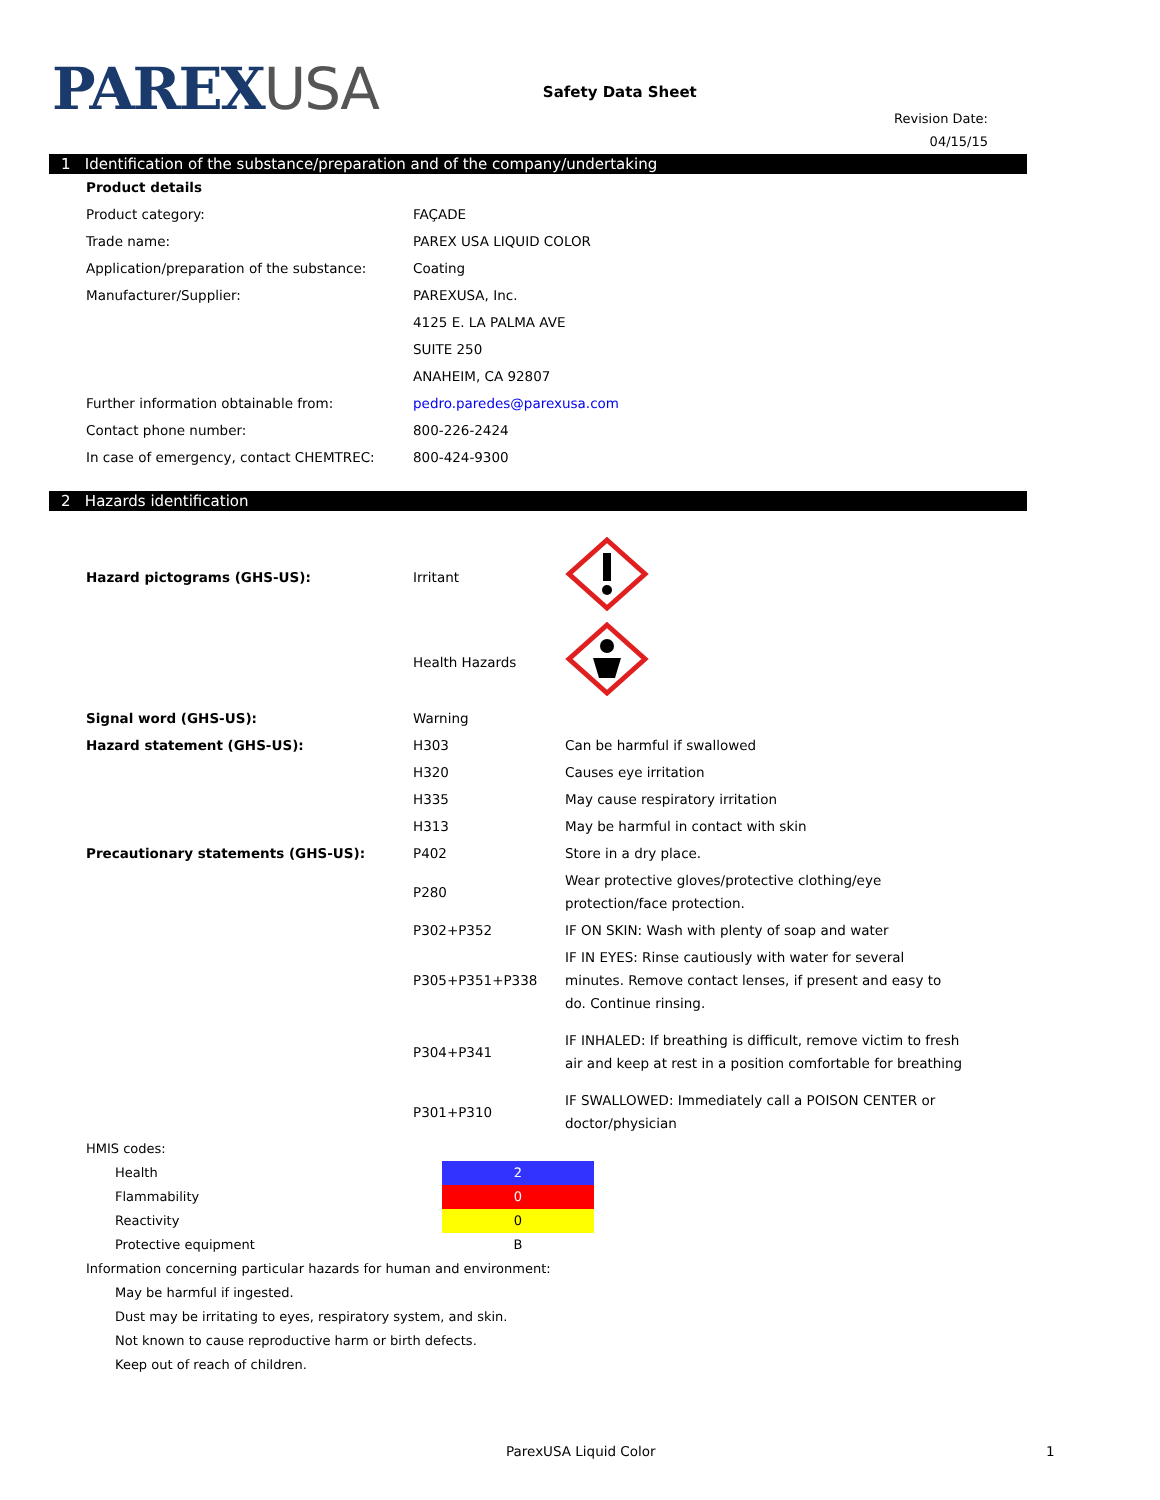PAREXUSA
Safety Data Sheet
Revision Date:
04/15/15
1 Identification of the substance/preparation and of the company/undertaking
| Product details | |
| Product category: | FAÇADE |
| Trade name: | PAREX USA LIQUID COLOR |
| Application/preparation of the substance: | Coating |
| Manufacturer/Supplier: | PAREXUSA, Inc. |
| | 4125 E. LA PALMA AVE |
| | SUITE 250 |
| | ANAHEIM, CA 92807 |
| Further information obtainable from: | pedro.paredes@parexusa.com |
| Contact phone number: | 800-226-2424 |
| In case of emergency, contact CHEMTREC: | 800-424-9300 |
2 Hazards identification
| Hazard pictograms (GHS-US): | Irritant | |
| | Health Hazards | |
| Signal word (GHS-US): | Warning | |
| Hazard statement (GHS-US): | H303 | Can be harmful if swallowed |
| | H320 | Causes eye irritation |
| | H335 | May cause respiratory irritation |
| | H313 | May be harmful in contact with skin |
| Precautionary statements (GHS-US): | P402 | Store in a dry place. |
| | P280 | Wear protective gloves/protective clothing/eye protection/face protection. |
| | P302+P352 | IF ON SKIN: Wash with plenty of soap and water |
| | P305+P351+P338 | IF IN EYES: Rinse cautiously with water for several minutes. Remove contact lenses, if present and easy to do. Continue rinsing. |
| | P304+P341 | IF INHALED: If breathing is difficult, remove victim to fresh air and keep at rest in a position comfortable for breathing |
| | P301+P310 | IF SWALLOWED: Immediately call a POISON CENTER or doctor/physician |
| HMIS codes: | |
| Health | 2 |
| Flammability | 0 |
| Reactivity | 0 |
| Protective equipment | B |
| Information concerning particular hazards for human and environment: | |
| May be harmful if ingested. | |
| Dust may be irritating to eyes, respiratory system, and skin. | |
| Not known to cause reproductive harm or birth defects. | |
| Keep out of reach of children. | |
ParexUSA Liquid Color 1